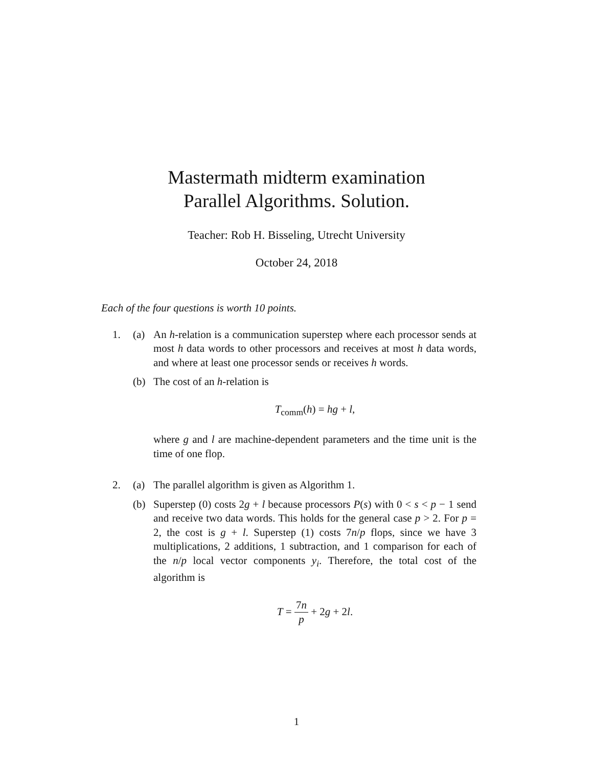Mastermath midterm examination
Parallel Algorithms. Solution.
Teacher: Rob H. Bisseling, Utrecht University
October 24, 2018
Each of the four questions is worth 10 points.
1. (a) An h-relation is a communication superstep where each processor sends at most h data words to other processors and receives at most h data words, and where at least one processor sends or receives h words.
(b) The cost of an h-relation is
T<sub>comm</sub>(h) = hg + l,
where g and l are machine-dependent parameters and the time unit is the time of one flop.
2. (a) The parallel algorithm is given as Algorithm 1.
(b) Superstep (0) costs 2g + l because processors P(s) with 0 < s < p − 1 send and receive two data words. This holds for the general case p > 2. For p = 2, the cost is g + l. Superstep (1) costs 7n/p flops, since we have 3 multiplications, 2 additions, 1 subtraction, and 1 comparison for each of the n/p local vector components y<sub>i</sub>. Therefore, the total cost of the algorithm is
T = 7n p + 2g + 2l.
1